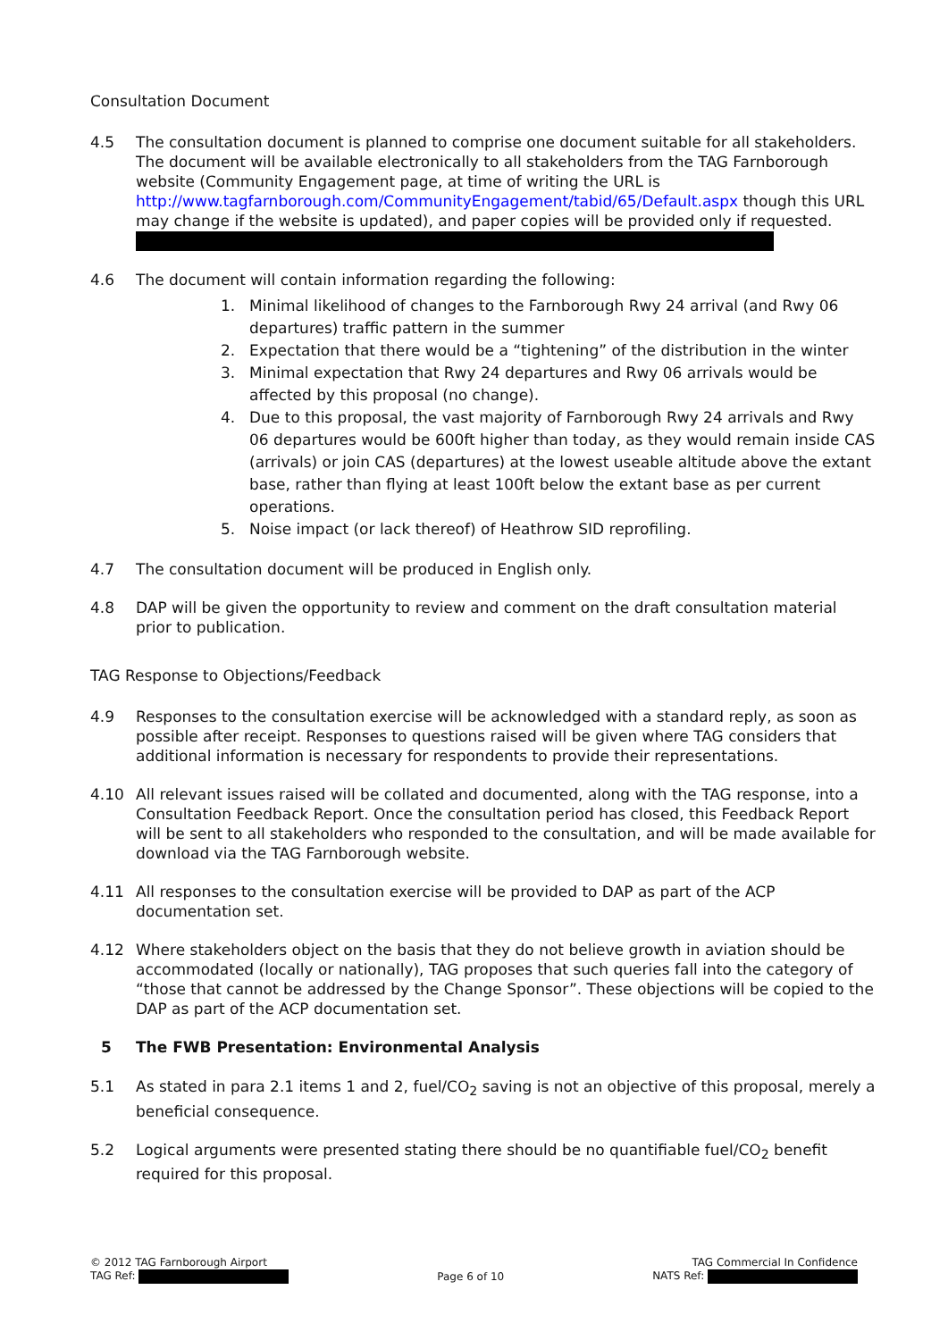Consultation Document
4.5 The consultation document is planned to comprise one document suitable for all stakeholders. The document will be available electronically to all stakeholders from the TAG Farnborough website (Community Engagement page, at time of writing the URL is http://www.tagfarnborough.com/CommunityEngagement/tabid/65/Default.aspx though this URL may change if the website is updated), and paper copies will be provided only if requested.
4.6 The document will contain information regarding the following:
1. Minimal likelihood of changes to the Farnborough Rwy 24 arrival (and Rwy 06 departures) traffic pattern in the summer
2. Expectation that there would be a “tightening” of the distribution in the winter
3. Minimal expectation that Rwy 24 departures and Rwy 06 arrivals would be affected by this proposal (no change).
4. Due to this proposal, the vast majority of Farnborough Rwy 24 arrivals and Rwy 06 departures would be 600ft higher than today, as they would remain inside CAS (arrivals) or join CAS (departures) at the lowest useable altitude above the extant base, rather than flying at least 100ft below the extant base as per current operations.
5. Noise impact (or lack thereof) of Heathrow SID reprofiling.
4.7 The consultation document will be produced in English only.
4.8 DAP will be given the opportunity to review and comment on the draft consultation material prior to publication.
TAG Response to Objections/Feedback
4.9 Responses to the consultation exercise will be acknowledged with a standard reply, as soon as possible after receipt. Responses to questions raised will be given where TAG considers that additional information is necessary for respondents to provide their representations.
4.10 All relevant issues raised will be collated and documented, along with the TAG response, into a Consultation Feedback Report. Once the consultation period has closed, this Feedback Report will be sent to all stakeholders who responded to the consultation, and will be made available for download via the TAG Farnborough website.
4.11 All responses to the consultation exercise will be provided to DAP as part of the ACP documentation set.
4.12 Where stakeholders object on the basis that they do not believe growth in aviation should be accommodated (locally or nationally), TAG proposes that such queries fall into the category of “those that cannot be addressed by the Change Sponsor”. These objections will be copied to the DAP as part of the ACP documentation set.
5 The FWB Presentation: Environmental Analysis
5.1 As stated in para 2.1 items 1 and 2, fuel/CO<sub>2</sub> saving is not an objective of this proposal, merely a beneficial consequence.
5.2 Logical arguments were presented stating there should be no quantifiable fuel/CO<sub>2</sub> benefit required for this proposal.
© 2012 TAG Farnborough Airport
TAG Ref:
Page 6 of 10 TAG Commercial In Confidence
NATS Ref: